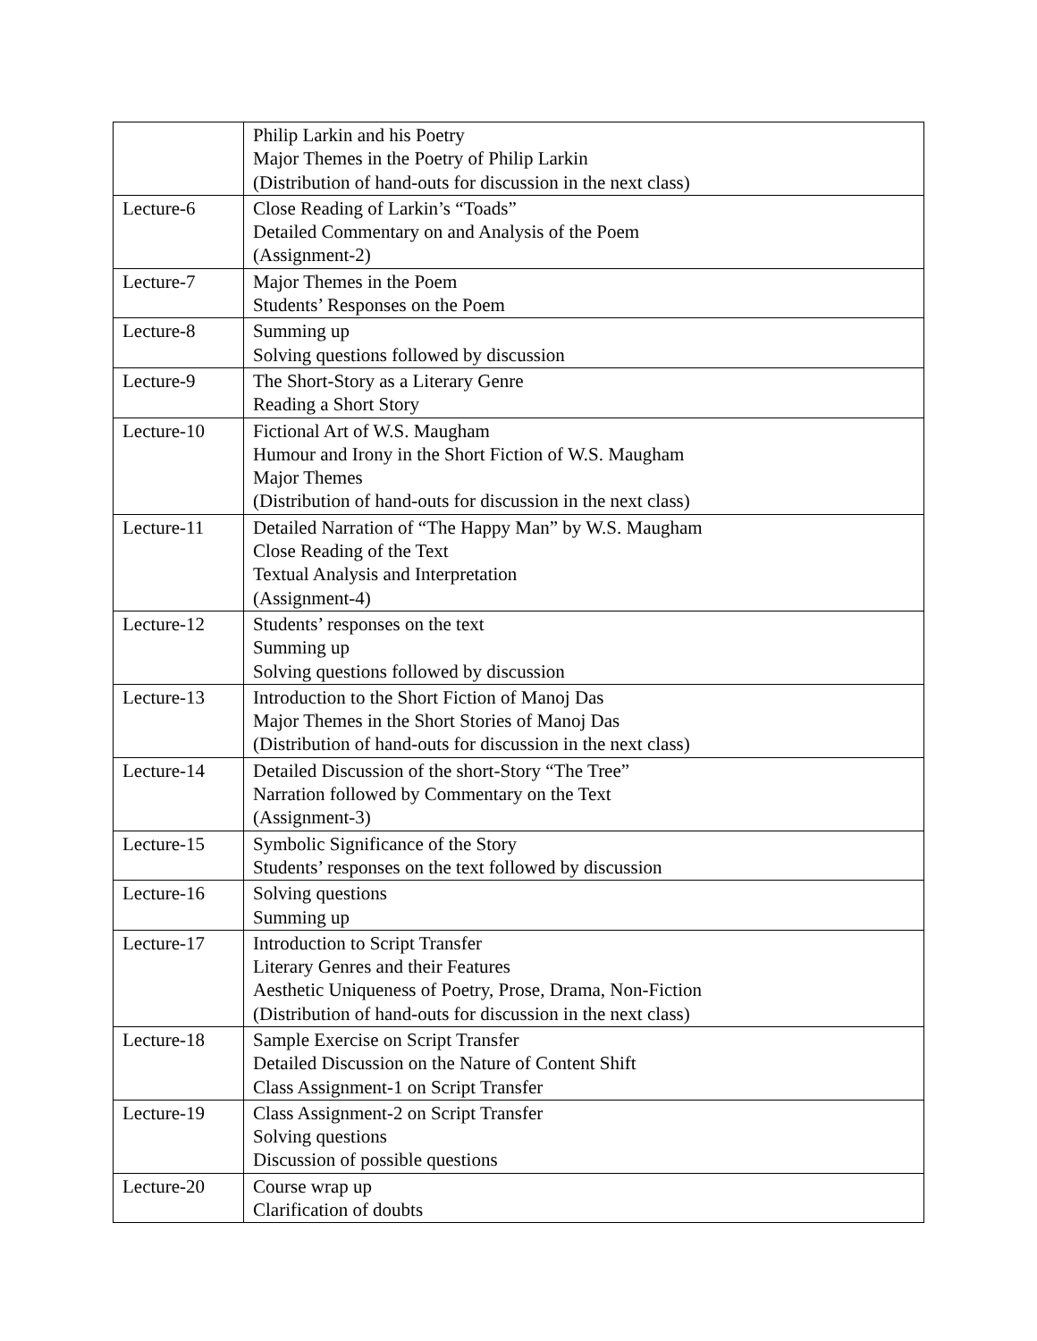| | Philip Larkin and his Poetry Major Themes in the Poetry of Philip Larkin (Distribution of hand-outs for discussion in the next class) |
| Lecture-6 | Close Reading of Larkin’s “Toads” Detailed Commentary on and Analysis of the Poem (Assignment-2) |
| Lecture-7 | Major Themes in the Poem Students’ Responses on the Poem |
| Lecture-8 | Summing up Solving questions followed by discussion |
| Lecture-9 | The Short-Story as a Literary Genre Reading a Short Story |
| Lecture-10 | Fictional Art of W.S. Maugham Humour and Irony in the Short Fiction of W.S. Maugham Major Themes (Distribution of hand-outs for discussion in the next class) |
| Lecture-11 | Detailed Narration of “The Happy Man” by W.S. Maugham Close Reading of the Text Textual Analysis and Interpretation (Assignment-4) |
| Lecture-12 | Students’ responses on the text Summing up Solving questions followed by discussion |
| Lecture-13 | Introduction to the Short Fiction of Manoj Das Major Themes in the Short Stories of Manoj Das (Distribution of hand-outs for discussion in the next class) |
| Lecture-14 | Detailed Discussion of the short-Story “The Tree” Narration followed by Commentary on the Text (Assignment-3) |
| Lecture-15 | Symbolic Significance of the Story Students’ responses on the text followed by discussion |
| Lecture-16 | Solving questions Summing up |
| Lecture-17 | Introduction to Script Transfer Literary Genres and their Features Aesthetic Uniqueness of Poetry, Prose, Drama, Non-Fiction (Distribution of hand-outs for discussion in the next class) |
| Lecture-18 | Sample Exercise on Script Transfer Detailed Discussion on the Nature of Content Shift Class Assignment-1 on Script Transfer |
| Lecture-19 | Class Assignment-2 on Script Transfer Solving questions Discussion of possible questions |
| Lecture-20 | Course wrap up Clarification of doubts |